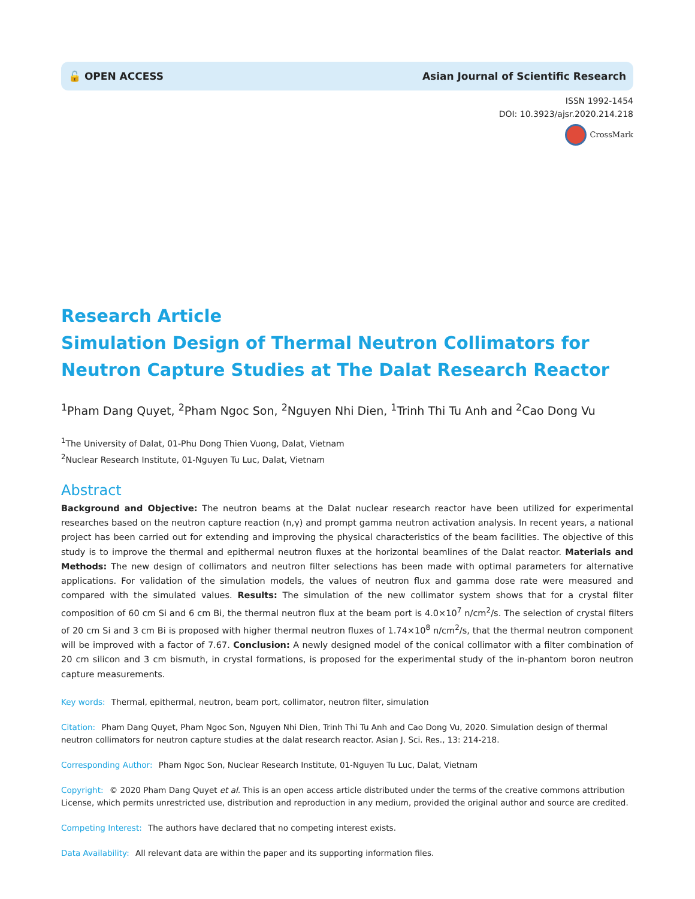🔓 OPEN ACCESS Asian Journal of Scientific Research
ISSN 1992-1454
DOI: 10.3923/ajsr.2020.214.218
CrossMark
Research Article
Simulation Design of Thermal Neutron Collimators for Neutron Capture Studies at The Dalat Research Reactor
<sup>1</sup> Pham Dang Quyet, <sup>2</sup>Pham Ngoc Son, <sup>2</sup>Nguyen Nhi Dien, <sup>1</sup>Trinh Thi Tu Anh and <sup>2</sup>Cao Dong Vu
<sup>1</sup> The University of Dalat, 01-Phu Dong Thien Vuong, Dalat, Vietnam
<sup>2</sup> Nuclear Research Institute, 01-Nguyen Tu Luc, Dalat, Vietnam
Abstract
Background and Objective: The neutron beams at the Dalat nuclear research reactor have been utilized for experimental researches based on the neutron capture reaction (n,γ) and prompt gamma neutron activation analysis. In recent years, a national project has been carried out for extending and improving the physical characteristics of the beam facilities. The objective of this study is to improve the thermal and epithermal neutron fluxes at the horizontal beamlines of the Dalat reactor. Materials and Methods: The new design of collimators and neutron filter selections has been made with optimal parameters for alternative applications. For validation of the simulation models, the values of neutron flux and gamma dose rate were measured and compared with the simulated values. Results: The simulation of the new collimator system shows that for a crystal filter composition of 60 cm Si and 6 cm Bi, the thermal neutron flux at the beam port is 4.0×10<sup>7</sup> n/cm<sup>2</sup>/s. The selection of crystal filters of 20 cm Si and 3 cm Bi is proposed with higher thermal neutron fluxes of 1.74×10<sup>8</sup> n/cm<sup>2</sup>/s, that the thermal neutron component will be improved with a factor of 7.67. Conclusion: A newly designed model of the conical collimator with a filter combination of 20 cm silicon and 3 cm bismuth, in crystal formations, is proposed for the experimental study of the in-phantom boron neutron capture measurements.
Key words: Thermal, epithermal, neutron, beam port, collimator, neutron filter, simulation
Citation: Pham Dang Quyet, Pham Ngoc Son, Nguyen Nhi Dien, Trinh Thi Tu Anh and Cao Dong Vu, 2020. Simulation design of thermal neutron collimators for neutron capture studies at the dalat research reactor. Asian J. Sci. Res., 13: 214-218.
Corresponding Author: Pham Ngoc Son, Nuclear Research Institute, 01-Nguyen Tu Luc, Dalat, Vietnam
Copyright: © 2020 Pham Dang Quyet et al. This is an open access article distributed under the terms of the creative commons attribution License, which permits unrestricted use, distribution and reproduction in any medium, provided the original author and source are credited.
Competing Interest: The authors have declared that no competing interest exists.
Data Availability: All relevant data are within the paper and its supporting information files.